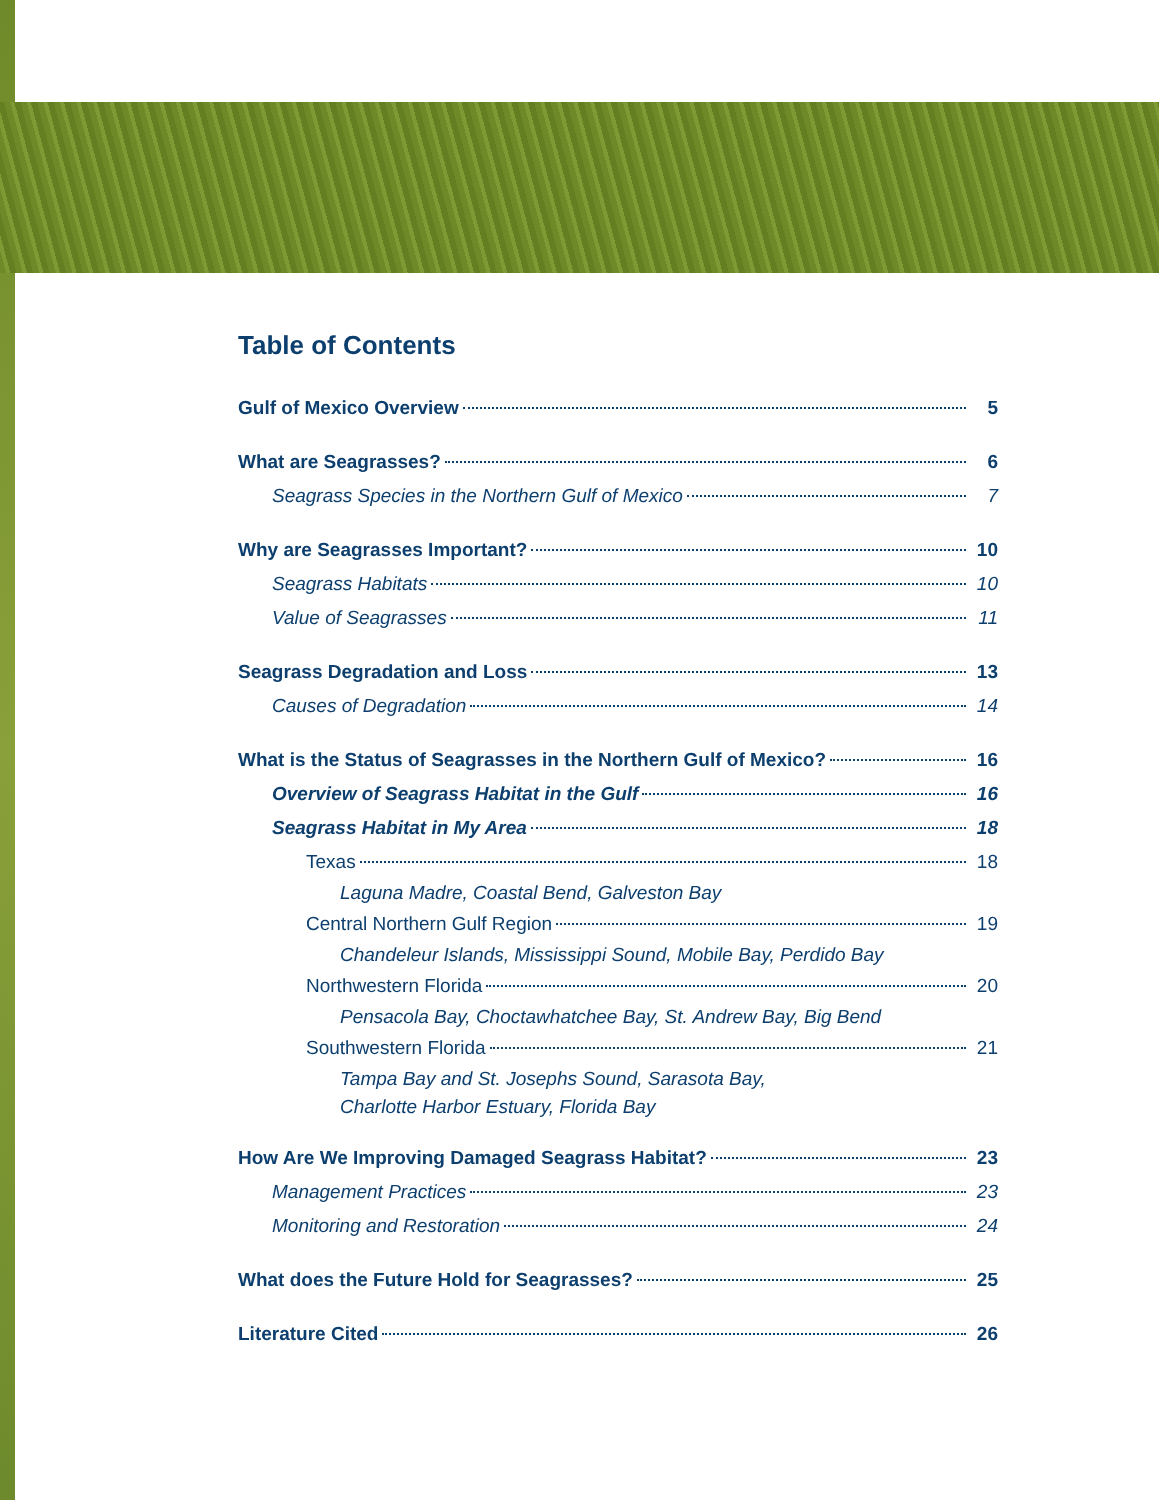Table of Contents
Gulf of Mexico Overview 5
What are Seagrasses? 6
Seagrass Species in the Northern Gulf of Mexico 7
Why are Seagrasses Important? 10
Seagrass Habitats 10
Value of Seagrasses 11
Seagrass Degradation and Loss 13
Causes of Degradation 14
What is the Status of Seagrasses in the Northern Gulf of Mexico? 16
Overview of Seagrass Habitat in the Gulf 16
Seagrass Habitat in My Area 18
Texas 18
Laguna Madre, Coastal Bend, Galveston Bay
Central Northern Gulf Region 19
Chandeleur Islands, Mississippi Sound, Mobile Bay, Perdido Bay
Northwestern Florida 20
Pensacola Bay, Choctawhatchee Bay, St. Andrew Bay, Big Bend
Southwestern Florida 21
Tampa Bay and St. Josephs Sound, Sarasota Bay,
Charlotte Harbor Estuary, Florida Bay
How Are We Improving Damaged Seagrass Habitat? 23
Management Practices 23
Monitoring and Restoration 24
What does the Future Hold for Seagrasses? 25
Literature Cited 26